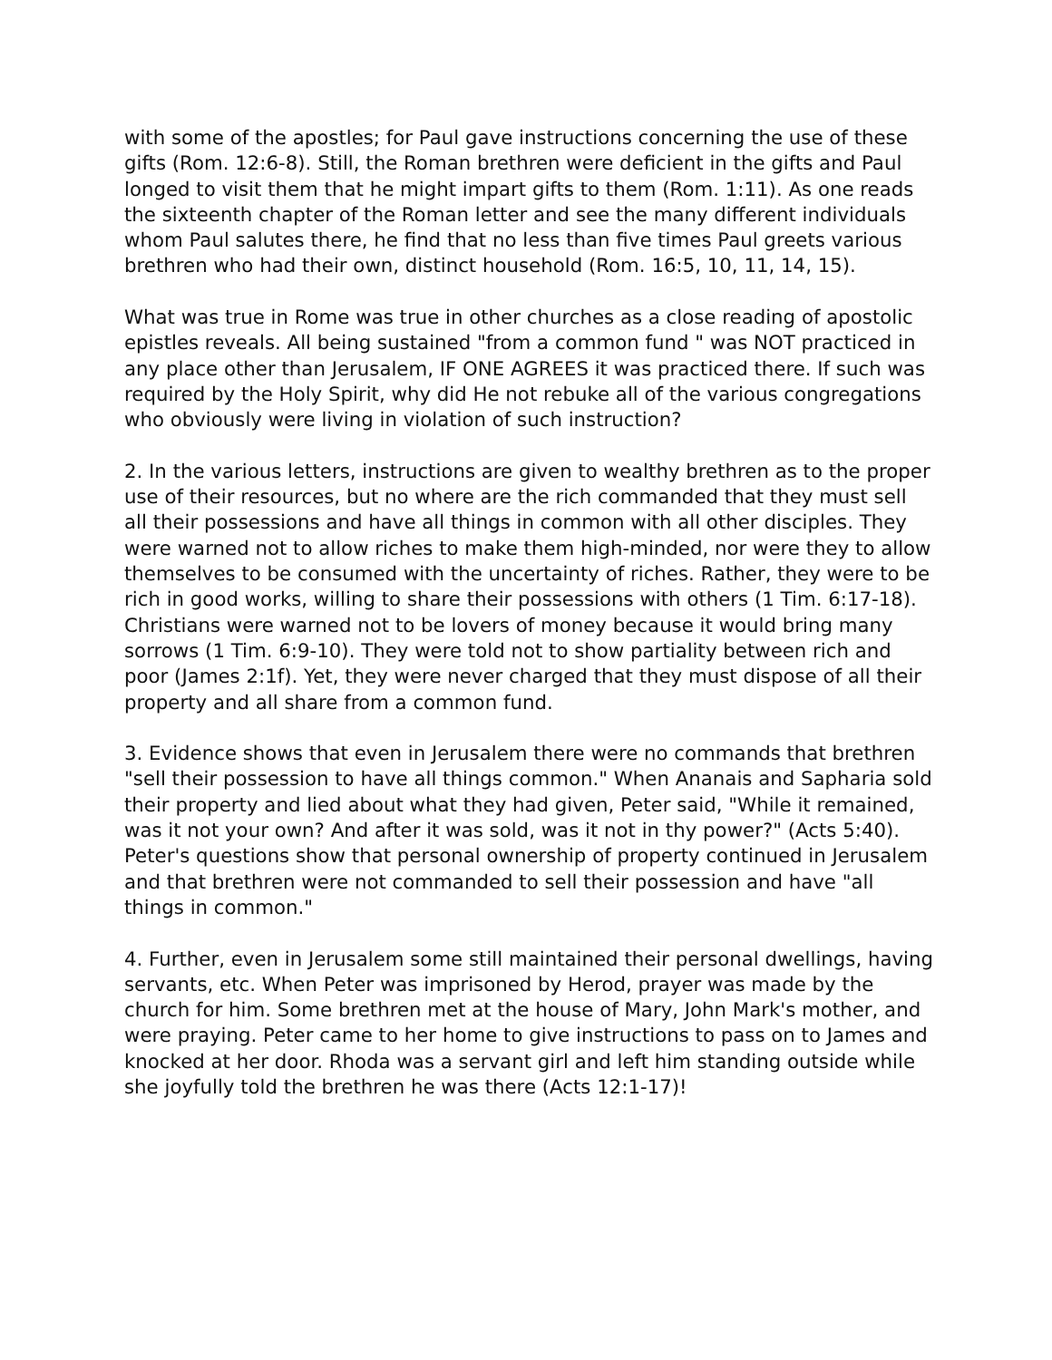with some of the apostles; for Paul gave instructions concerning the use of these gifts (Rom. 12:6-8). Still, the Roman brethren were deficient in the gifts and Paul longed to visit them that he might impart gifts to them (Rom. 1:11). As one reads the sixteenth chapter of the Roman letter and see the many different individuals whom Paul salutes there, he find that no less than five times Paul greets various brethren who had their own, distinct household (Rom. 16:5, 10, 11, 14, 15).
What was true in Rome was true in other churches as a close reading of apostolic epistles reveals. All being sustained "from a common fund " was NOT practiced in any place other than Jerusalem, IF ONE AGREES it was practiced there. If such was required by the Holy Spirit, why did He not rebuke all of the various congregations who obviously were living in violation of such instruction?
2. In the various letters, instructions are given to wealthy brethren as to the proper use of their resources, but no where are the rich commanded that they must sell all their possessions and have all things in common with all other disciples. They were warned not to allow riches to make them high-minded, nor were they to allow themselves to be consumed with the uncertainty of riches. Rather, they were to be rich in good works, willing to share their possessions with others (1 Tim. 6:17-18). Christians were warned not to be lovers of money because it would bring many sorrows (1 Tim. 6:9-10). They were told not to show partiality between rich and poor (James 2:1f). Yet, they were never charged that they must dispose of all their property and all share from a common fund.
3. Evidence shows that even in Jerusalem there were no commands that brethren "sell their possession to have all things common." When Ananais and Sapharia sold their property and lied about what they had given, Peter said, "While it remained, was it not your own? And after it was sold, was it not in thy power?" (Acts 5:40). Peter's questions show that personal ownership of property continued in Jerusalem and that brethren were not commanded to sell their possession and have "all things in common."
4. Further, even in Jerusalem some still maintained their personal dwellings, having servants, etc. When Peter was imprisoned by Herod, prayer was made by the church for him. Some brethren met at the house of Mary, John Mark's mother, and were praying. Peter came to her home to give instructions to pass on to James and knocked at her door. Rhoda was a servant girl and left him standing outside while she joyfully told the brethren he was there (Acts 12:1-17)!